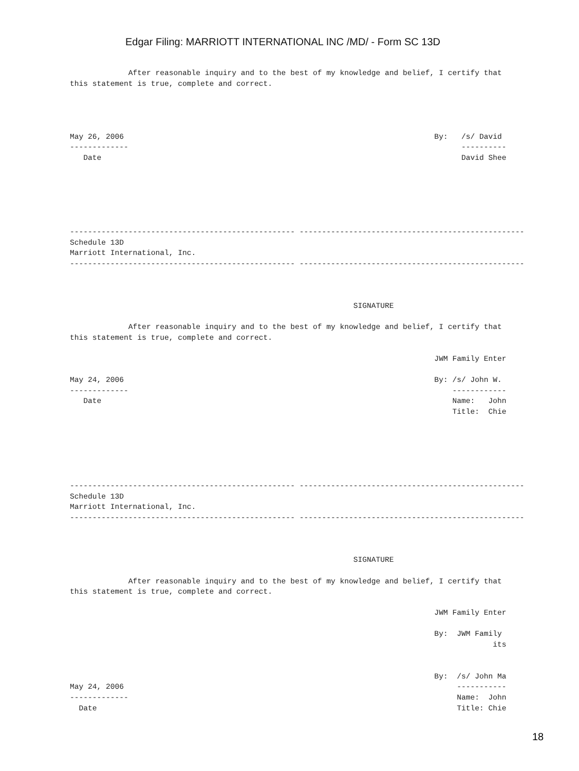Edgar Filing: MARRIOTT INTERNATIONAL INC /MD/ - Form SC 13D
             After reasonable inquiry and to the best of my knowledge and belief, I certify that
this statement is true, complete and correct.




May 26, 2006                                                                     By:   /s/ David
-------------                                                                          ----------
   Date                                                                                David Shee






-------------------------------------------------- --------------------------------------------------
Schedule 13D
Marriott International, Inc.
-------------------------------------------------- --------------------------------------------------



                                                               SIGNATURE

             After reasonable inquiry and to the best of my knowledge and belief, I certify that
this statement is true, complete and correct.

                                                                                 JWM Family Enter

May 24, 2006                                                                     By: /s/ John W.
-------------                                                                        ------------
   Date                                                                              Name:   John
                                                                                     Title:  Chie






-------------------------------------------------- --------------------------------------------------
Schedule 13D
Marriott International, Inc.
-------------------------------------------------- --------------------------------------------------



                                                               SIGNATURE

             After reasonable inquiry and to the best of my knowledge and belief, I certify that
this statement is true, complete and correct.

                                                                                 JWM Family Enter

                                                                                 By:  JWM Family
                                                                                              its


                                                                                 By:  /s/ John Ma
May 24, 2006                                                                          -----------
-------------                                                                         Name:  John
  Date                                                                                Title: Chie
18